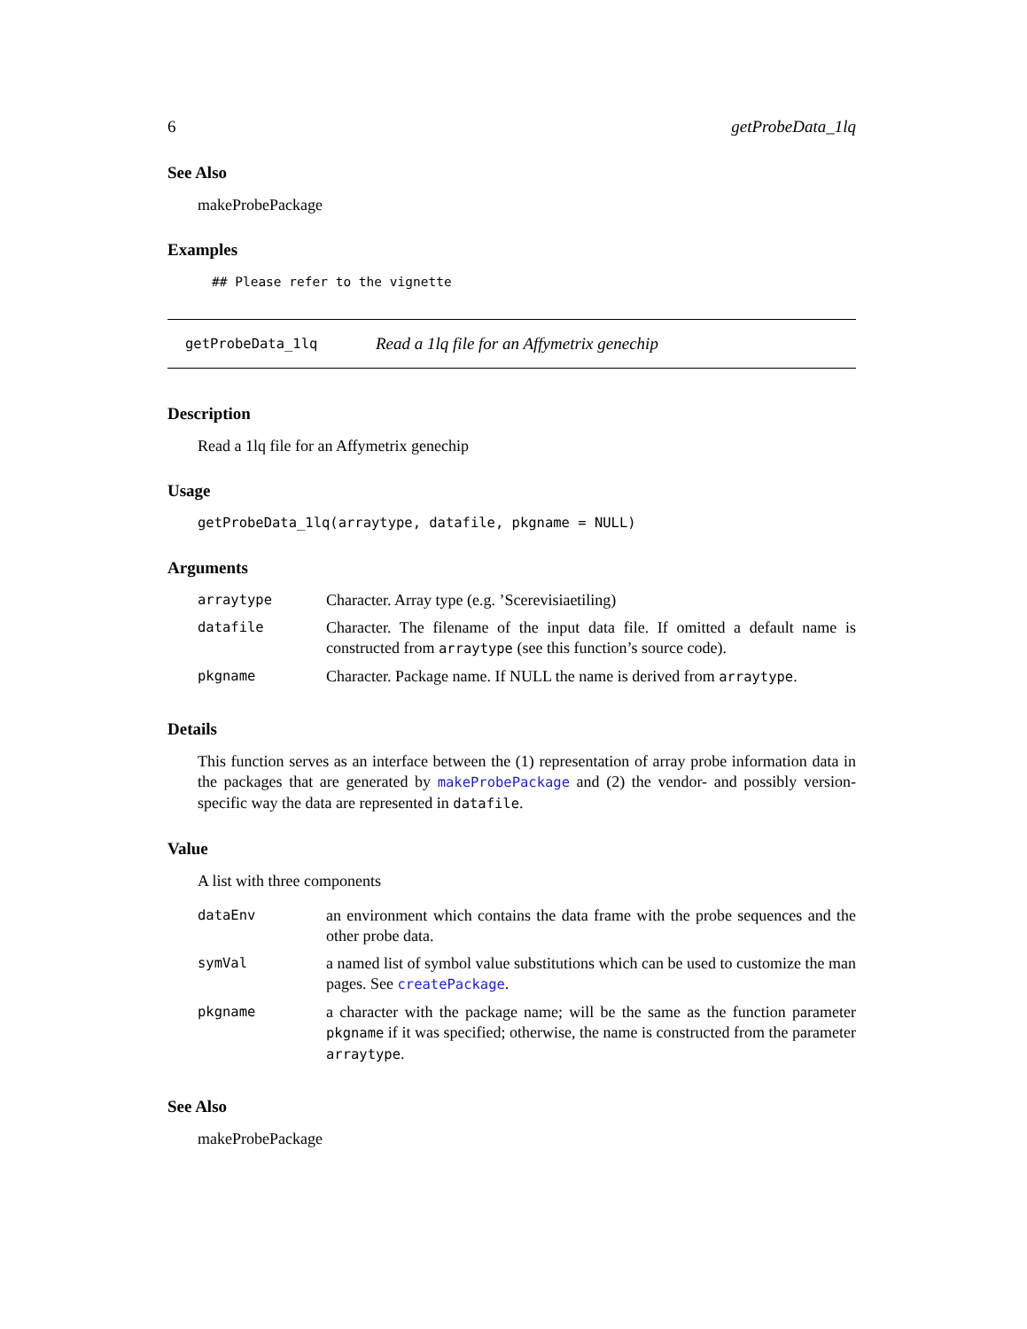6 getProbeData_1lq
See Also
makeProbePackage
Examples
## Please refer to the vignette
getProbeData_1lq Read a 1lq file for an Affymetrix genechip
Description
Read a 1lq file for an Affymetrix genechip
Usage
getProbeData_1lq(arraytype, datafile, pkgname = NULL)
Arguments
| arraytype | Character. Array type (e.g. ’Scerevisiaetiling) |
| datafile | Character. The filename of the input data file. If omitted a default name is constructed from arraytype (see this function’s source code). |
| pkgname | Character. Package name. If NULL the name is derived from arraytype . |
Details
This function serves as an interface between the (1) representation of array probe information data in the packages that are generated by makeProbePackage and (2) the vendor- and possibly version-specific way the data are represented in datafile.
Value
A list with three components
| dataEnv | an environment which contains the data frame with the probe sequences and the other probe data. |
| symVal | a named list of symbol value substitutions which can be used to customize the man pages. See createPackage . |
| pkgname | a character with the package name; will be the same as the function parameter pkgname if it was specified; otherwise, the name is constructed from the parameter arraytype . |
See Also
makeProbePackage